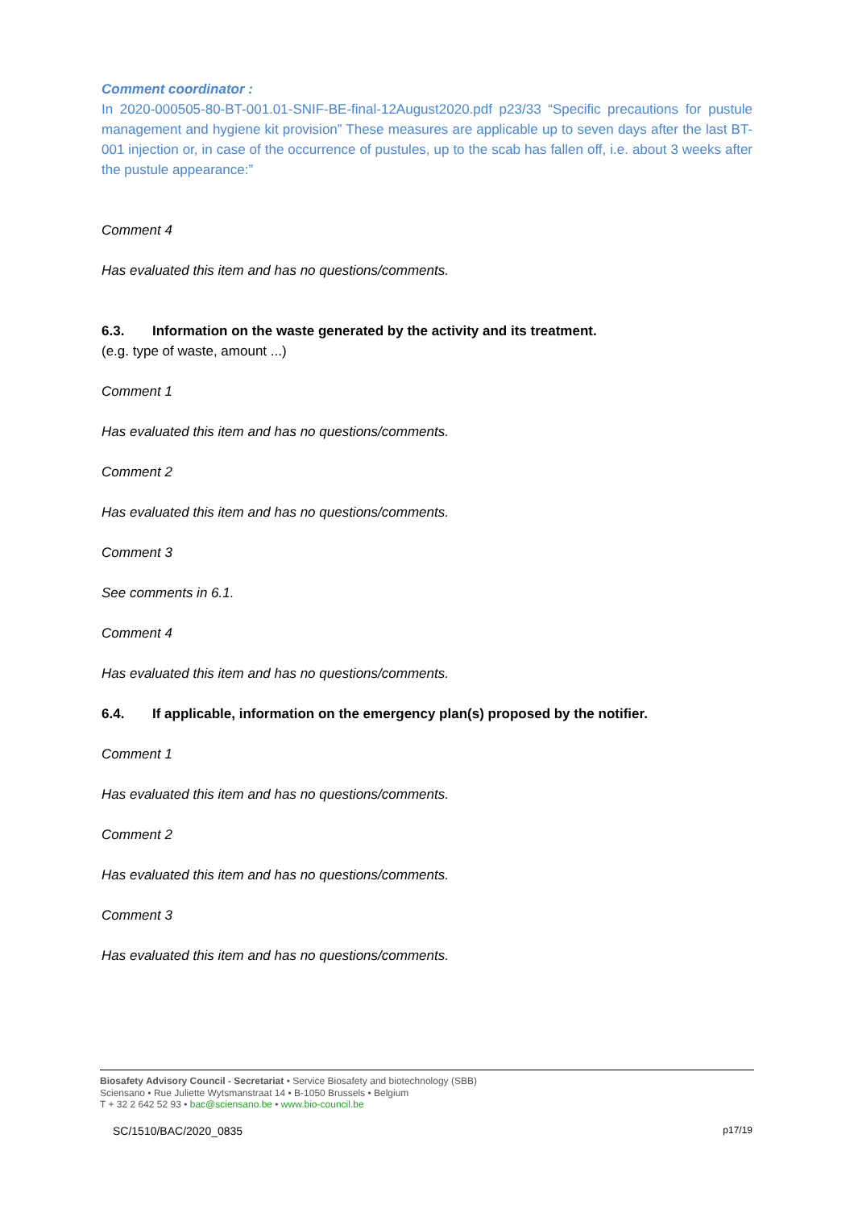Comment coordinator :
In 2020-000505-80-BT-001.01-SNIF-BE-final-12August2020.pdf p23/33 “Specific precautions for pustule management and hygiene kit provision” These measures are applicable up to seven days after the last BT-001 injection or, in case of the occurrence of pustules, up to the scab has fallen off, i.e. about 3 weeks after the pustule appearance:”
Comment 4
Has evaluated this item and has no questions/comments.
6.3. Information on the waste generated by the activity and its treatment.
(e.g. type of waste, amount ...)
Comment 1
Has evaluated this item and has no questions/comments.
Comment 2
Has evaluated this item and has no questions/comments.
Comment 3
See comments in 6.1.
Comment 4
Has evaluated this item and has no questions/comments.
6.4. If applicable, information on the emergency plan(s) proposed by the notifier.
Comment 1
Has evaluated this item and has no questions/comments.
Comment 2
Has evaluated this item and has no questions/comments.
Comment 3
Has evaluated this item and has no questions/comments.
Biosafety Advisory Council - Secretariat • Service Biosafety and biotechnology (SBB)
Sciensano • Rue Juliette Wytsmanstraat 14 • B-1050 Brussels • Belgium
T + 32 2 642 52 93 • bac@sciensano.be • www.bio-council.be
SC/1510/BAC/2020_0835 p17/19